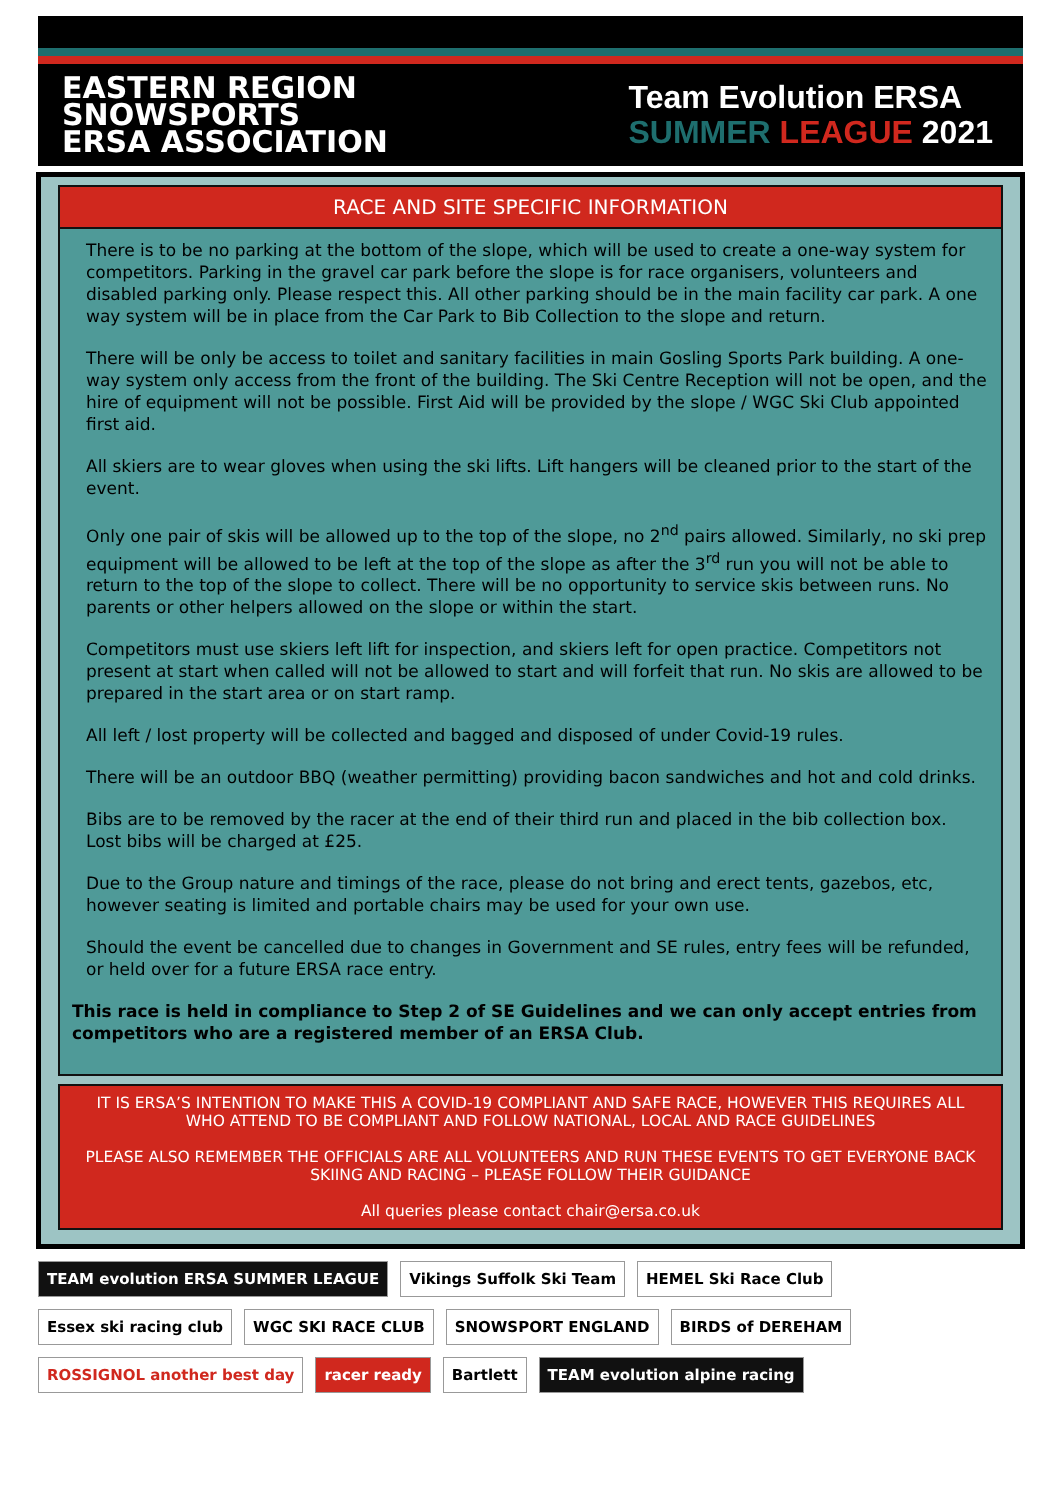EASTERN REGION
SNOWSPORTS
ERSA ASSOCIATION
Team Evolution ERSA
SUMMER LEAGUE 2021
RACE AND SITE SPECIFIC INFORMATION
There is to be no parking at the bottom of the slope, which will be used to create a one-way system for competitors. Parking in the gravel car park before the slope is for race organisers, volunteers and disabled parking only. Please respect this. All other parking should be in the main facility car park. A one way system will be in place from the Car Park to Bib Collection to the slope and return.
There will be only be access to toilet and sanitary facilities in main Gosling Sports Park building. A one-way system only access from the front of the building. The Ski Centre Reception will not be open, and the hire of equipment will not be possible. First Aid will be provided by the slope / WGC Ski Club appointed first aid.
All skiers are to wear gloves when using the ski lifts. Lift hangers will be cleaned prior to the start of the event.
Only one pair of skis will be allowed up to the top of the slope, no 2<sup>nd</sup> pairs allowed. Similarly, no ski prep equipment will be allowed to be left at the top of the slope as after the 3<sup>rd</sup> run you will not be able to return to the top of the slope to collect. There will be no opportunity to service skis between runs. No parents or other helpers allowed on the slope or within the start.
Competitors must use skiers left lift for inspection, and skiers left for open practice. Competitors not present at start when called will not be allowed to start and will forfeit that run. No skis are allowed to be prepared in the start area or on start ramp.
All left / lost property will be collected and bagged and disposed of under Covid-19 rules.
There will be an outdoor BBQ (weather permitting) providing bacon sandwiches and hot and cold drinks.
Bibs are to be removed by the racer at the end of their third run and placed in the bib collection box. Lost bibs will be charged at £25.
Due to the Group nature and timings of the race, please do not bring and erect tents, gazebos, etc, however seating is limited and portable chairs may be used for your own use.
Should the event be cancelled due to changes in Government and SE rules, entry fees will be refunded, or held over for a future ERSA race entry.
This race is held in compliance to Step 2 of SE Guidelines and we can only accept entries from competitors who are a registered member of an ERSA Club.
IT IS ERSA’S INTENTION TO MAKE THIS A COVID-19 COMPLIANT AND SAFE RACE, HOWEVER THIS REQUIRES ALL WHO ATTEND TO BE COMPLIANT AND FOLLOW NATIONAL, LOCAL AND RACE GUIDELINES
PLEASE ALSO REMEMBER THE OFFICIALS ARE ALL VOLUNTEERS AND RUN THESE EVENTS TO GET EVERYONE BACK SKIING AND RACING – PLEASE FOLLOW THEIR GUIDANCE
All queries please contact chair@ersa.co.uk
TEAM evolution ERSA SUMMER LEAGUE Vikings Suffolk Ski Team HEMEL Ski Race Club Essex ski racing club WGC SKI RACE CLUB SNOWSPORT ENGLAND BIRDS of DEREHAM ROSSIGNOL another best day racer ready Bartlett TEAM evolution alpine racing